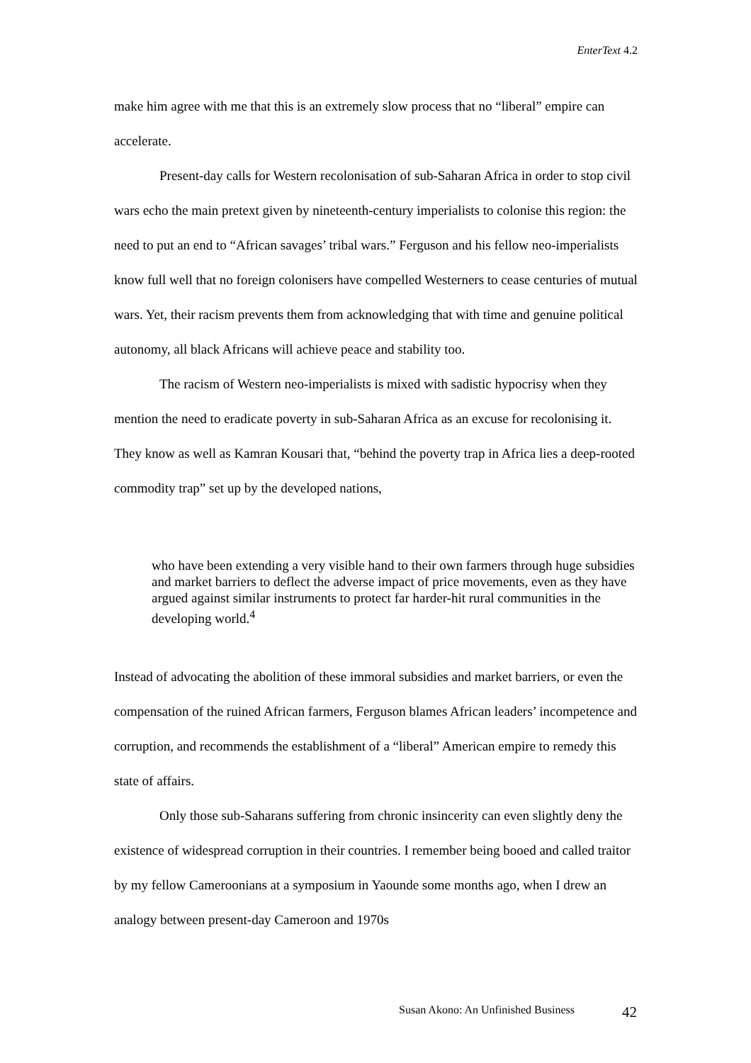EnterText 4.2
make him agree with me that this is an extremely slow process that no “liberal” empire can accelerate.
Present-day calls for Western recolonisation of sub-Saharan Africa in order to stop civil wars echo the main pretext given by nineteenth-century imperialists to colonise this region: the need to put an end to “African savages’ tribal wars.” Ferguson and his fellow neo-imperialists know full well that no foreign colonisers have compelled Westerners to cease centuries of mutual wars. Yet, their racism prevents them from acknowledging that with time and genuine political autonomy, all black Africans will achieve peace and stability too.
The racism of Western neo-imperialists is mixed with sadistic hypocrisy when they mention the need to eradicate poverty in sub-Saharan Africa as an excuse for recolonising it. They know as well as Kamran Kousari that, “behind the poverty trap in Africa lies a deep-rooted commodity trap” set up by the developed nations,
who have been extending a very visible hand to their own farmers through huge subsidies and market barriers to deflect the adverse impact of price movements, even as they have argued against similar instruments to protect far harder-hit rural communities in the developing world.<sup>4</sup>
Instead of advocating the abolition of these immoral subsidies and market barriers, or even the compensation of the ruined African farmers, Ferguson blames African leaders’ incompetence and corruption, and recommends the establishment of a “liberal” American empire to remedy this state of affairs.
Only those sub-Saharans suffering from chronic insincerity can even slightly deny the existence of widespread corruption in their countries. I remember being booed and called traitor by my fellow Cameroonians at a symposium in Yaounde some months ago, when I drew an analogy between present-day Cameroon and 1970s
Susan Akono: An Unfinished Business
42